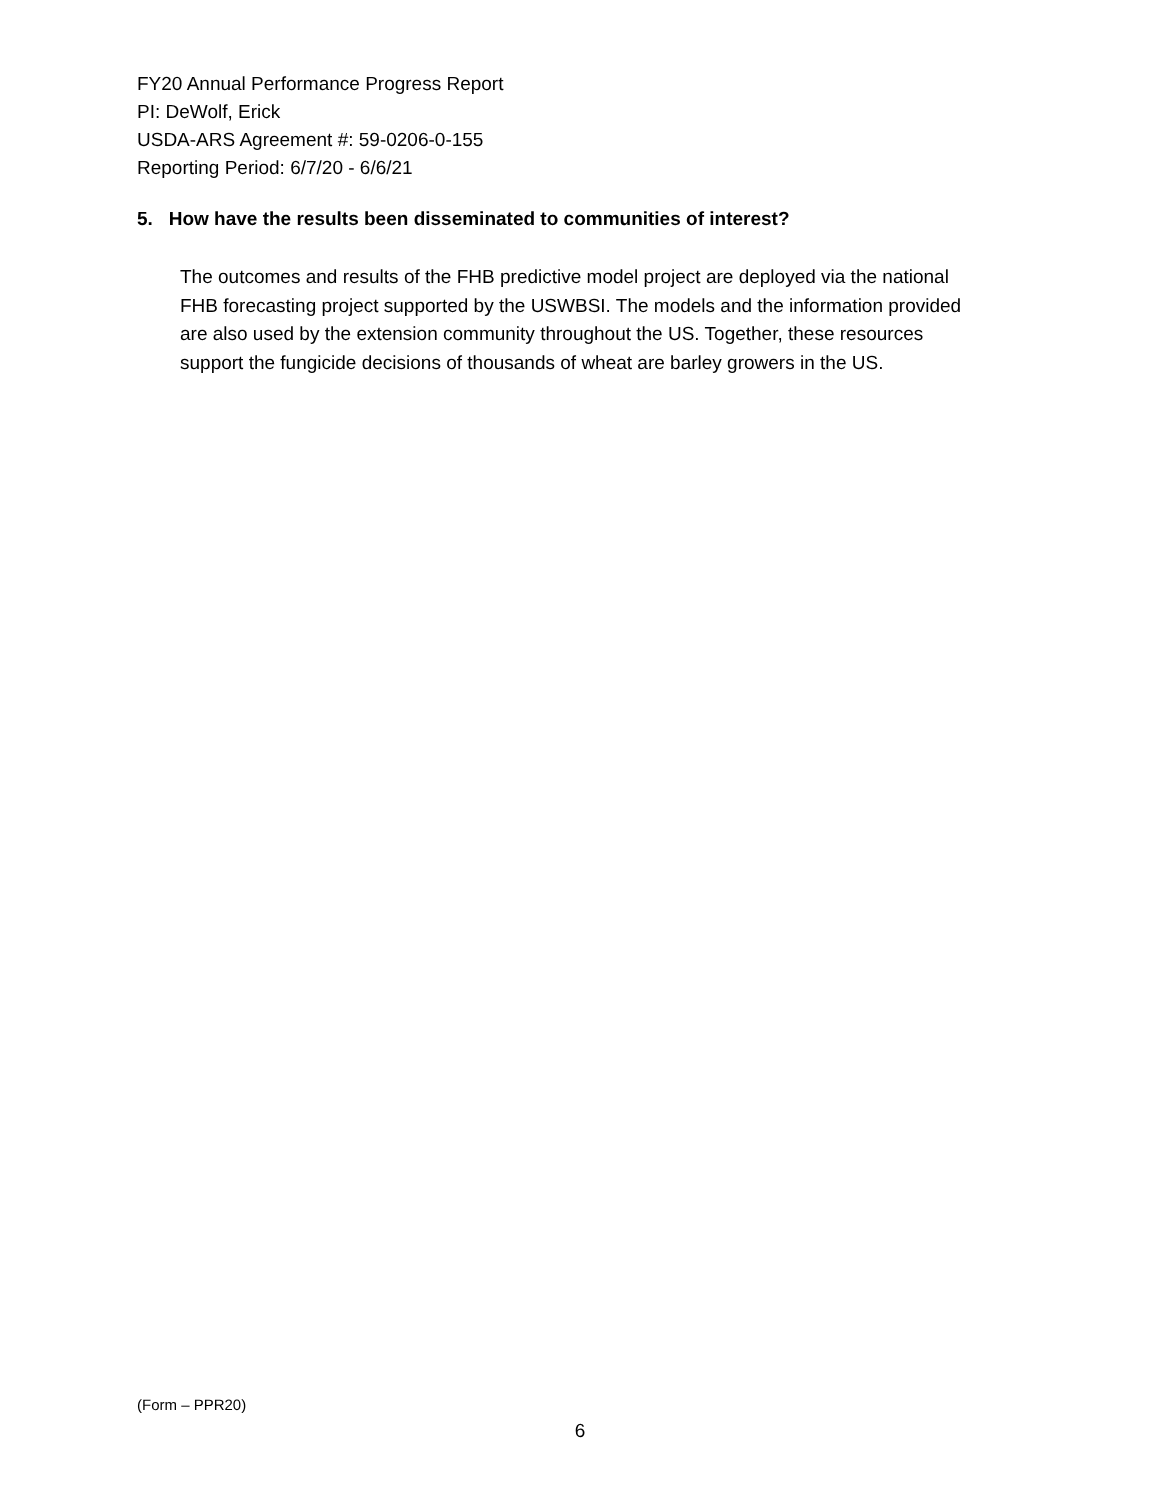FY20 Annual Performance Progress Report
PI: DeWolf, Erick
USDA-ARS Agreement #: 59-0206-0-155
Reporting Period: 6/7/20 - 6/6/21
5. How have the results been disseminated to communities of interest?
The outcomes and results of the FHB predictive model project are deployed via the national FHB forecasting project supported by the USWBSI. The models and the information provided are also used by the extension community throughout the US. Together, these resources support the fungicide decisions of thousands of wheat are barley growers in the US.
(Form – PPR20)
6